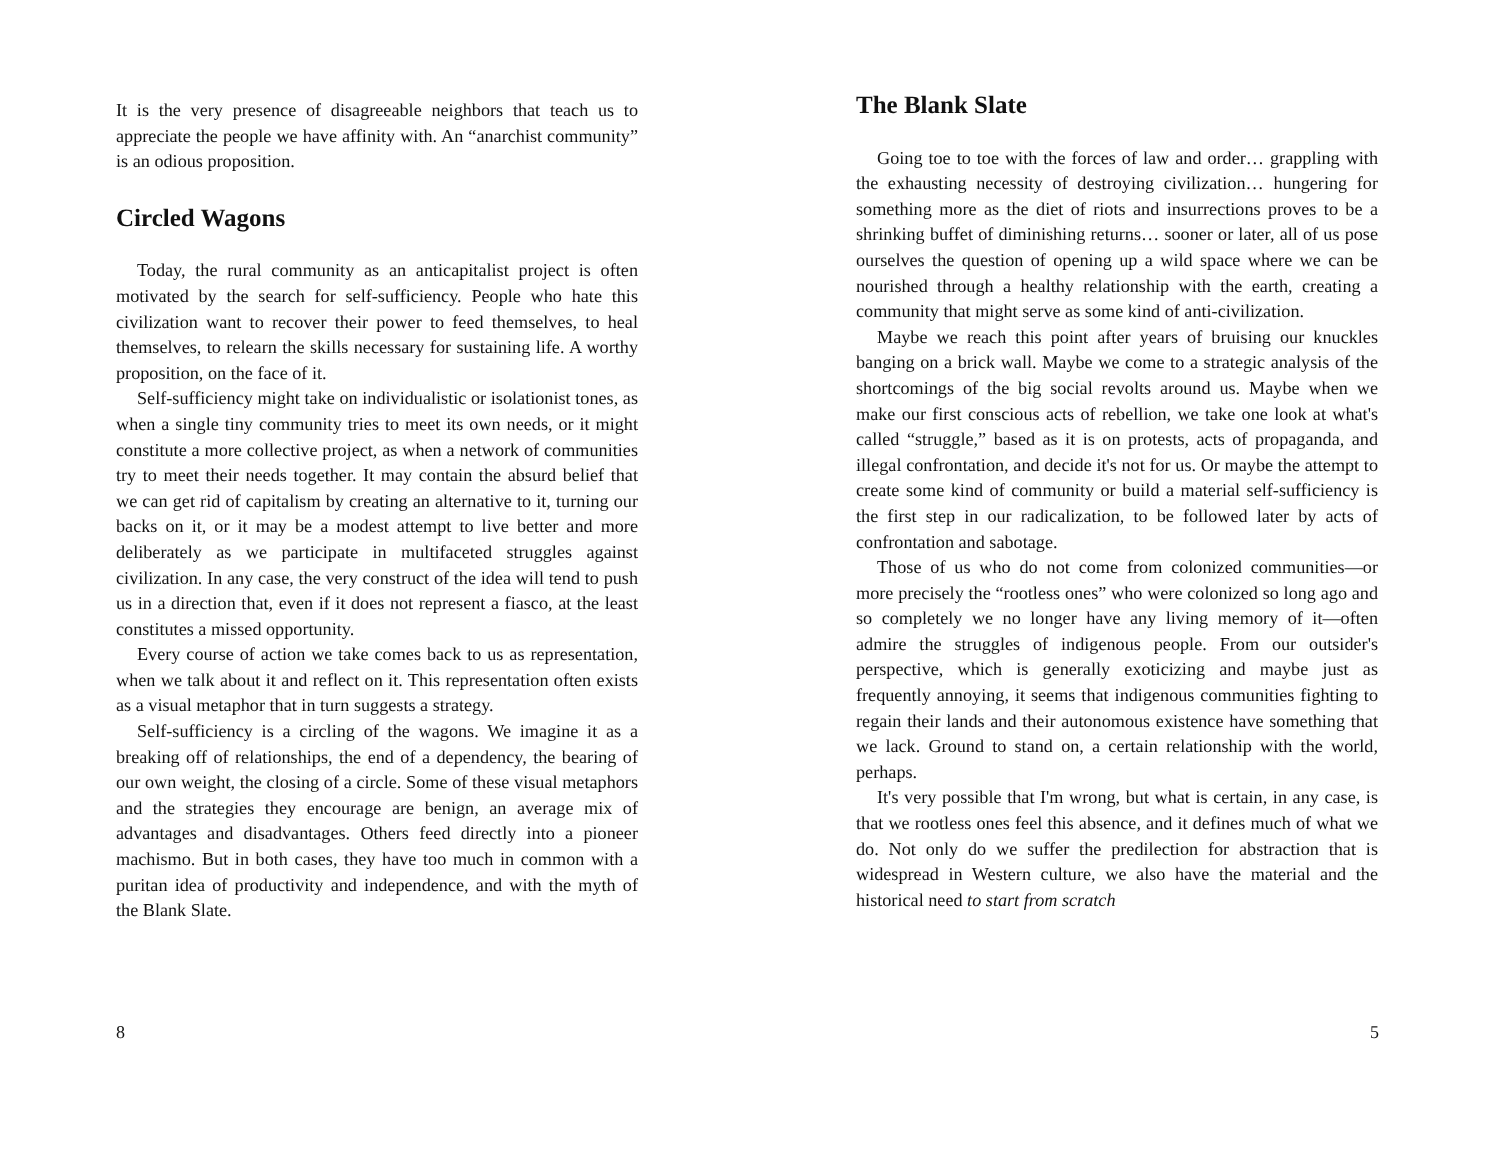It is the very presence of disagreeable neighbors that teach us to appreciate the people we have affinity with. An “anarchist community” is an odious proposition.
Circled Wagons
Today, the rural community as an anticapitalist project is often motivated by the search for self-sufficiency. People who hate this civilization want to recover their power to feed themselves, to heal themselves, to relearn the skills necessary for sustaining life. A worthy proposition, on the face of it.
Self-sufficiency might take on individualistic or isolationist tones, as when a single tiny community tries to meet its own needs, or it might constitute a more collective project, as when a network of communities try to meet their needs together. It may contain the absurd belief that we can get rid of capitalism by creating an alternative to it, turning our backs on it, or it may be a modest attempt to live better and more deliberately as we participate in multifaceted struggles against civilization. In any case, the very construct of the idea will tend to push us in a direction that, even if it does not represent a fiasco, at the least constitutes a missed opportunity.
Every course of action we take comes back to us as representation, when we talk about it and reflect on it. This representation often exists as a visual metaphor that in turn suggests a strategy.
Self-sufficiency is a circling of the wagons. We imagine it as a breaking off of relationships, the end of a dependency, the bearing of our own weight, the closing of a circle. Some of these visual metaphors and the strategies they encourage are benign, an average mix of advantages and disadvantages. Others feed directly into a pioneer machismo. But in both cases, they have too much in common with a puritan idea of productivity and independence, and with the myth of the Blank Slate.
8
The Blank Slate
Going toe to toe with the forces of law and order… grappling with the exhausting necessity of destroying civilization… hungering for something more as the diet of riots and insurrections proves to be a shrinking buffet of diminishing returns… sooner or later, all of us pose ourselves the question of opening up a wild space where we can be nourished through a healthy relationship with the earth, creating a community that might serve as some kind of anti-civilization.
Maybe we reach this point after years of bruising our knuckles banging on a brick wall. Maybe we come to a strategic analysis of the shortcomings of the big social revolts around us. Maybe when we make our first conscious acts of rebellion, we take one look at what's called “struggle,” based as it is on protests, acts of propaganda, and illegal confrontation, and decide it's not for us. Or maybe the attempt to create some kind of community or build a material self-sufficiency is the first step in our radicalization, to be followed later by acts of confrontation and sabotage.
Those of us who do not come from colonized communities—or more precisely the “rootless ones” who were colonized so long ago and so completely we no longer have any living memory of it—often admire the struggles of indigenous people. From our outsider's perspective, which is generally exoticizing and maybe just as frequently annoying, it seems that indigenous communities fighting to regain their lands and their autonomous existence have something that we lack. Ground to stand on, a certain relationship with the world, perhaps.
It's very possible that I'm wrong, but what is certain, in any case, is that we rootless ones feel this absence, and it defines much of what we do. Not only do we suffer the predilection for abstraction that is widespread in Western culture, we also have the material and the historical need to start from scratch
5